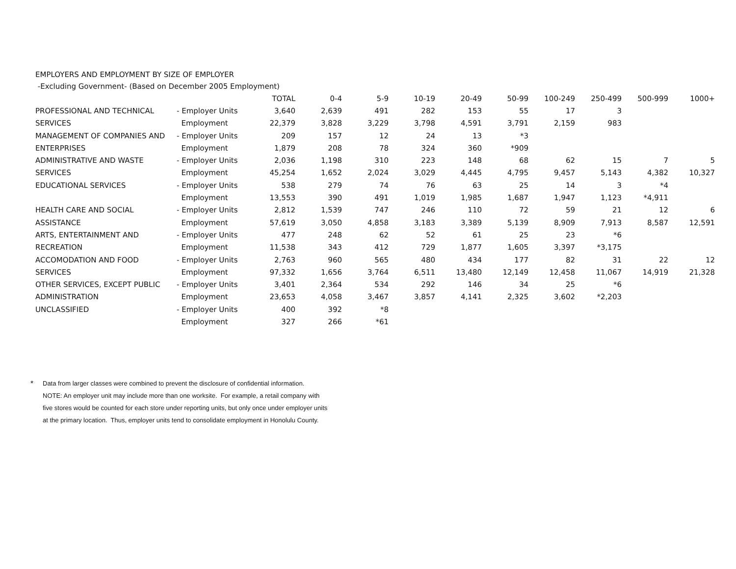EMPLOYERS AND EMPLOYMENT BY SIZE OF EMPLOYER
-Excluding Government- (Based on December 2005 Employment)
| | | TOTAL | 0-4 | 5-9 | 10-19 | 20-49 | 50-99 | 100-249 | 250-499 | 500-999 | 1000+ |
| --- | --- | --- | --- | --- | --- | --- | --- | --- | --- | --- | --- |
| PROFESSIONAL AND TECHNICAL | - Employer Units | 3,640 | 2,639 | 491 | 282 | 153 | 55 | 17 | 3 | | |
| SERVICES | Employment | 22,379 | 3,828 | 3,229 | 3,798 | 4,591 | 3,791 | 2,159 | 983 | | |
| MANAGEMENT OF COMPANIES AND | - Employer Units | 209 | 157 | 12 | 24 | 13 | *3 | | | | |
| ENTERPRISES | Employment | 1,879 | 208 | 78 | 324 | 360 | *909 | | | | |
| ADMINISTRATIVE AND WASTE | - Employer Units | 2,036 | 1,198 | 310 | 223 | 148 | 68 | 62 | 15 | 7 | 5 |
| SERVICES | Employment | 45,254 | 1,652 | 2,024 | 3,029 | 4,445 | 4,795 | 9,457 | 5,143 | 4,382 | 10,327 |
| EDUCATIONAL SERVICES | - Employer Units | 538 | 279 | 74 | 76 | 63 | 25 | 14 | 3 | *4 | |
| | Employment | 13,553 | 390 | 491 | 1,019 | 1,985 | 1,687 | 1,947 | 1,123 | *4,911 | |
| HEALTH CARE AND SOCIAL | - Employer Units | 2,812 | 1,539 | 747 | 246 | 110 | 72 | 59 | 21 | 12 | 6 |
| ASSISTANCE | Employment | 57,619 | 3,050 | 4,858 | 3,183 | 3,389 | 5,139 | 8,909 | 7,913 | 8,587 | 12,591 |
| ARTS, ENTERTAINMENT AND | - Employer Units | 477 | 248 | 62 | 52 | 61 | 25 | 23 | *6 | | |
| RECREATION | Employment | 11,538 | 343 | 412 | 729 | 1,877 | 1,605 | 3,397 | *3,175 | | |
| ACCOMODATION AND FOOD | - Employer Units | 2,763 | 960 | 565 | 480 | 434 | 177 | 82 | 31 | 22 | 12 |
| SERVICES | Employment | 97,332 | 1,656 | 3,764 | 6,511 | 13,480 | 12,149 | 12,458 | 11,067 | 14,919 | 21,328 |
| OTHER SERVICES, EXCEPT PUBLIC | - Employer Units | 3,401 | 2,364 | 534 | 292 | 146 | 34 | 25 | *6 | | |
| ADMINISTRATION | Employment | 23,653 | 4,058 | 3,467 | 3,857 | 4,141 | 2,325 | 3,602 | *2,203 | | |
| UNCLASSIFIED | - Employer Units | 400 | 392 | *8 | | | | | | | |
| | Employment | 327 | 266 | *61 | | | | | | | |
*
Data from larger classes were combined to prevent the disclosure of confidential information.
NOTE: An employer unit may include more than one worksite. For example, a retail company with
five stores would be counted for each store under reporting units, but only once under employer units
at the primary location. Thus, employer units tend to consolidate employment in Honolulu County.